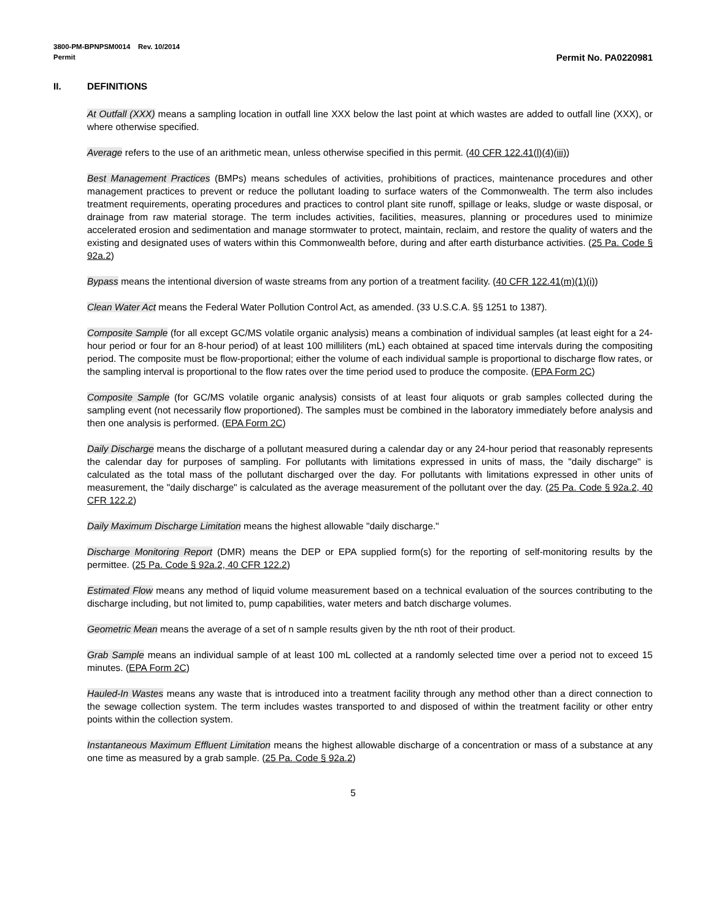3800-PM-BPNPSM0014 Rev. 10/2014
Permit Permit No. PA0220981
II. DEFINITIONS
At Outfall (XXX) means a sampling location in outfall line XXX below the last point at which wastes are added to outfall line (XXX), or where otherwise specified.
Average refers to the use of an arithmetic mean, unless otherwise specified in this permit. (40 CFR 122.41(l)(4)(iii))
Best Management Practices (BMPs) means schedules of activities, prohibitions of practices, maintenance procedures and other management practices to prevent or reduce the pollutant loading to surface waters of the Commonwealth. The term also includes treatment requirements, operating procedures and practices to control plant site runoff, spillage or leaks, sludge or waste disposal, or drainage from raw material storage. The term includes activities, facilities, measures, planning or procedures used to minimize accelerated erosion and sedimentation and manage stormwater to protect, maintain, reclaim, and restore the quality of waters and the existing and designated uses of waters within this Commonwealth before, during and after earth disturbance activities. (25 Pa. Code § 92a.2)
Bypass means the intentional diversion of waste streams from any portion of a treatment facility. (40 CFR 122.41(m)(1)(i))
Clean Water Act means the Federal Water Pollution Control Act, as amended. (33 U.S.C.A. §§ 1251 to 1387).
Composite Sample (for all except GC/MS volatile organic analysis) means a combination of individual samples (at least eight for a 24-hour period or four for an 8-hour period) of at least 100 milliliters (mL) each obtained at spaced time intervals during the compositing period. The composite must be flow-proportional; either the volume of each individual sample is proportional to discharge flow rates, or the sampling interval is proportional to the flow rates over the time period used to produce the composite. (EPA Form 2C)
Composite Sample (for GC/MS volatile organic analysis) consists of at least four aliquots or grab samples collected during the sampling event (not necessarily flow proportioned). The samples must be combined in the laboratory immediately before analysis and then one analysis is performed. (EPA Form 2C)
Daily Discharge means the discharge of a pollutant measured during a calendar day or any 24-hour period that reasonably represents the calendar day for purposes of sampling. For pollutants with limitations expressed in units of mass, the "daily discharge" is calculated as the total mass of the pollutant discharged over the day. For pollutants with limitations expressed in other units of measurement, the "daily discharge" is calculated as the average measurement of the pollutant over the day. (25 Pa. Code § 92a.2, 40 CFR 122.2)
Daily Maximum Discharge Limitation means the highest allowable "daily discharge."
Discharge Monitoring Report (DMR) means the DEP or EPA supplied form(s) for the reporting of self-monitoring results by the permittee. (25 Pa. Code § 92a.2, 40 CFR 122.2)
Estimated Flow means any method of liquid volume measurement based on a technical evaluation of the sources contributing to the discharge including, but not limited to, pump capabilities, water meters and batch discharge volumes.
Geometric Mean means the average of a set of n sample results given by the nth root of their product.
Grab Sample means an individual sample of at least 100 mL collected at a randomly selected time over a period not to exceed 15 minutes. (EPA Form 2C)
Hauled-In Wastes means any waste that is introduced into a treatment facility through any method other than a direct connection to the sewage collection system. The term includes wastes transported to and disposed of within the treatment facility or other entry points within the collection system.
Instantaneous Maximum Effluent Limitation means the highest allowable discharge of a concentration or mass of a substance at any one time as measured by a grab sample. (25 Pa. Code § 92a.2)
5